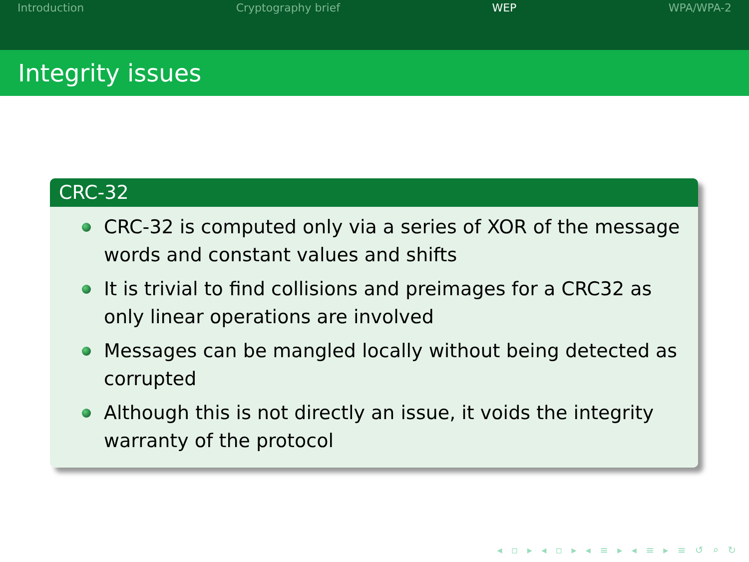Introduction Cryptography brief WEP WPA/WPA-2
Integrity issues
CRC-32
CRC-32 is computed only via a series of XOR of the message words and constant values and shifts
It is trivial to find collisions and preimages for a CRC32 as only linear operations are involved
Messages can be mangled locally without being detected as corrupted
Although this is not directly an issue, it voids the integrity warranty of the protocol
◂ ▫ ▸ ◂ ▫ ▸ ◂ ≡ ▸ ◂ ≡ ▸ ≡ ↺ ⌕ ↻